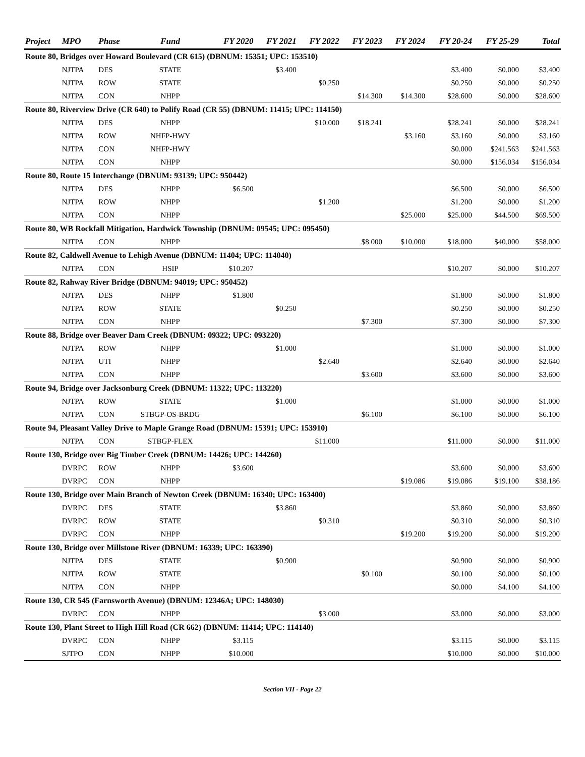| Project | MPO | Phase | Fund | FY 2020 | FY 2021 | FY 2022 | FY 2023 | FY 2024 | FY 20-24 | FY 25-29 | Total |
| --- | --- | --- | --- | --- | --- | --- | --- | --- | --- | --- | --- |
| Route 80, Bridges over Howard Boulevard (CR 615) (DBNUM: 15351; UPC: 153510) | | | | | | | | | | | |
| | NJTPA | DES | STATE | | $3.400 | | | | $3.400 | $0.000 | $3.400 |
| | NJTPA | ROW | STATE | | | $0.250 | | | $0.250 | $0.000 | $0.250 |
| | NJTPA | CON | NHPP | | | | $14.300 | $14.300 | $28.600 | $0.000 | $28.600 |
| Route 80, Riverview Drive (CR 640) to Polify Road (CR 55) (DBNUM: 11415; UPC: 114150) | | | | | | | | | | | |
| | NJTPA | DES | NHPP | | | $10.000 | $18.241 | | $28.241 | $0.000 | $28.241 |
| | NJTPA | ROW | NHFP-HWY | | | | | $3.160 | $3.160 | $0.000 | $3.160 |
| | NJTPA | CON | NHFP-HWY | | | | | | $0.000 | $241.563 | $241.563 |
| | NJTPA | CON | NHPP | | | | | | $0.000 | $156.034 | $156.034 |
| Route 80, Route 15 Interchange (DBNUM: 93139; UPC: 950442) | | | | | | | | | | | |
| | NJTPA | DES | NHPP | $6.500 | | | | | $6.500 | $0.000 | $6.500 |
| | NJTPA | ROW | NHPP | | | $1.200 | | | $1.200 | $0.000 | $1.200 |
| | NJTPA | CON | NHPP | | | | | $25.000 | $25.000 | $44.500 | $69.500 |
| Route 80, WB Rockfall Mitigation, Hardwick Township (DBNUM: 09545; UPC: 095450) | | | | | | | | | | | |
| | NJTPA | CON | NHPP | | | | $8.000 | $10.000 | $18.000 | $40.000 | $58.000 |
| Route 82, Caldwell Avenue to Lehigh Avenue (DBNUM: 11404; UPC: 114040) | | | | | | | | | | | |
| | NJTPA | CON | HSIP | $10.207 | | | | | $10.207 | $0.000 | $10.207 |
| Route 82, Rahway River Bridge (DBNUM: 94019; UPC: 950452) | | | | | | | | | | | |
| | NJTPA | DES | NHPP | $1.800 | | | | | $1.800 | $0.000 | $1.800 |
| | NJTPA | ROW | STATE | | $0.250 | | | | $0.250 | $0.000 | $0.250 |
| | NJTPA | CON | NHPP | | | | $7.300 | | $7.300 | $0.000 | $7.300 |
| Route 88, Bridge over Beaver Dam Creek (DBNUM: 09322; UPC: 093220) | | | | | | | | | | | |
| | NJTPA | ROW | NHPP | | $1.000 | | | | $1.000 | $0.000 | $1.000 |
| | NJTPA | UTI | NHPP | | | $2.640 | | | $2.640 | $0.000 | $2.640 |
| | NJTPA | CON | NHPP | | | | $3.600 | | $3.600 | $0.000 | $3.600 |
| Route 94, Bridge over Jacksonburg Creek (DBNUM: 11322; UPC: 113220) | | | | | | | | | | | |
| | NJTPA | ROW | STATE | | $1.000 | | | | $1.000 | $0.000 | $1.000 |
| | NJTPA | CON | STBGP-OS-BRDG | | | | $6.100 | | $6.100 | $0.000 | $6.100 |
| Route 94, Pleasant Valley Drive to Maple Grange Road (DBNUM: 15391; UPC: 153910) | | | | | | | | | | | |
| | NJTPA | CON | STBGP-FLEX | | | $11.000 | | | $11.000 | $0.000 | $11.000 |
| Route 130, Bridge over Big Timber Creek (DBNUM: 14426; UPC: 144260) | | | | | | | | | | | |
| | DVRPC | ROW | NHPP | $3.600 | | | | | $3.600 | $0.000 | $3.600 |
| | DVRPC | CON | NHPP | | | | | $19.086 | $19.086 | $19.100 | $38.186 |
| Route 130, Bridge over Main Branch of Newton Creek (DBNUM: 16340; UPC: 163400) | | | | | | | | | | | |
| | DVRPC | DES | STATE | | $3.860 | | | | $3.860 | $0.000 | $3.860 |
| | DVRPC | ROW | STATE | | | $0.310 | | | $0.310 | $0.000 | $0.310 |
| | DVRPC | CON | NHPP | | | | | $19.200 | $19.200 | $0.000 | $19.200 |
| Route 130, Bridge over Millstone River (DBNUM: 16339; UPC: 163390) | | | | | | | | | | | |
| | NJTPA | DES | STATE | | $0.900 | | | | $0.900 | $0.000 | $0.900 |
| | NJTPA | ROW | STATE | | | | $0.100 | | $0.100 | $0.000 | $0.100 |
| | NJTPA | CON | NHPP | | | | | | $0.000 | $4.100 | $4.100 |
| Route 130, CR 545 (Farnsworth Avenue) (DBNUM: 12346A; UPC: 148030) | | | | | | | | | | | |
| | DVRPC | CON | NHPP | | | $3.000 | | | $3.000 | $0.000 | $3.000 |
| Route 130, Plant Street to High Hill Road (CR 662) (DBNUM: 11414; UPC: 114140) | | | | | | | | | | | |
| | DVRPC | CON | NHPP | $3.115 | | | | | $3.115 | $0.000 | $3.115 |
| | SJTPO | CON | NHPP | $10.000 | | | | | $10.000 | $0.000 | $10.000 |
Section VII - Page 22